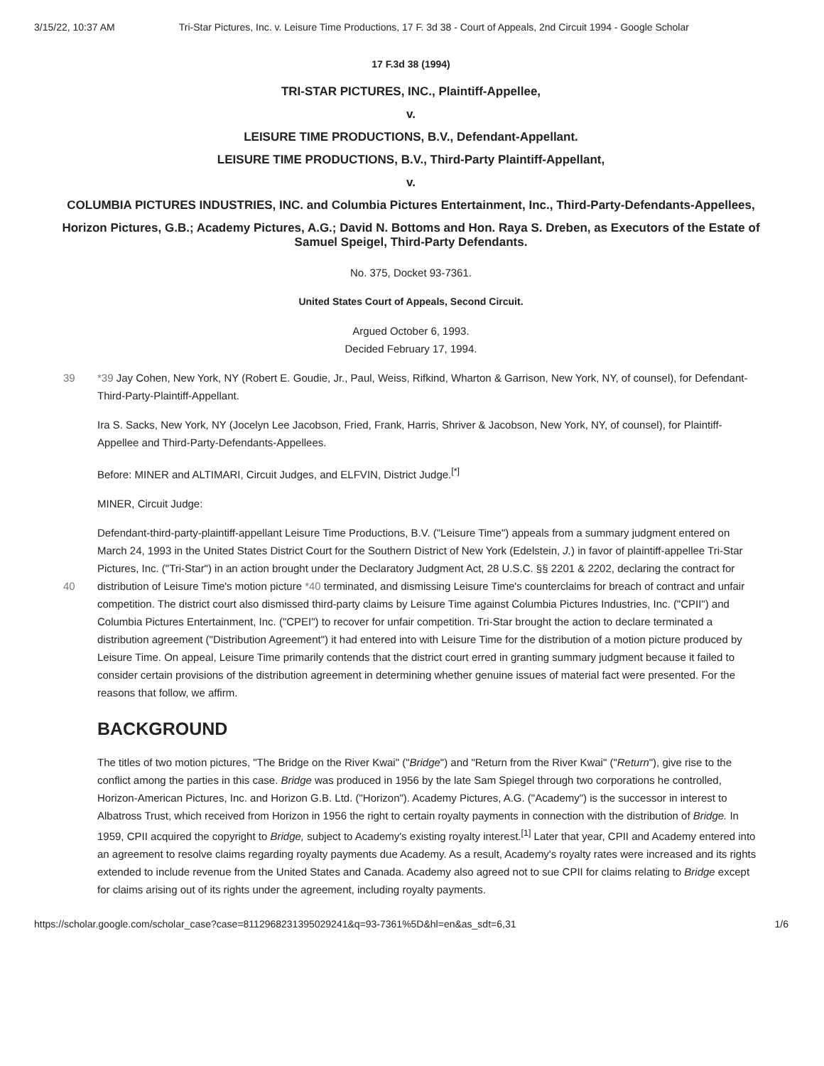3/15/22, 10:37 AM Tri-Star Pictures, Inc. v. Leisure Time Productions, 17 F. 3d 38 - Court of Appeals, 2nd Circuit 1994 - Google Scholar
17 F.3d 38 (1994)
TRI-STAR PICTURES, INC., Plaintiff-Appellee,
v.
LEISURE TIME PRODUCTIONS, B.V., Defendant-Appellant.
LEISURE TIME PRODUCTIONS, B.V., Third-Party Plaintiff-Appellant,
v.
COLUMBIA PICTURES INDUSTRIES, INC. and Columbia Pictures Entertainment, Inc., Third-Party-Defendants-Appellees,
Horizon Pictures, G.B.; Academy Pictures, A.G.; David N. Bottoms and Hon. Raya S. Dreben, as Executors of the Estate of Samuel Speigel, Third-Party Defendants.
No. 375, Docket 93-7361.
United States Court of Appeals, Second Circuit.
Argued October 6, 1993.
Decided February 17, 1994.
39 *39 Jay Cohen, New York, NY (Robert E. Goudie, Jr., Paul, Weiss, Rifkind, Wharton & Garrison, New York, NY, of counsel), for Defendant-Third-Party-Plaintiff-Appellant.
Ira S. Sacks, New York, NY (Jocelyn Lee Jacobson, Fried, Frank, Harris, Shriver & Jacobson, New York, NY, of counsel), for Plaintiff-Appellee and Third-Party-Defendants-Appellees.
Before: MINER and ALTIMARI, Circuit Judges, and ELFVIN, District Judge.<sup>[*]</sup>
MINER, Circuit Judge:
Defendant-third-party-plaintiff-appellant Leisure Time Productions, B.V. ("Leisure Time") appeals from a summary judgment entered on March 24, 1993 in the United States District Court for the Southern District of New York (Edelstein, J.) in favor of plaintiff-appellee Tri-Star Pictures, Inc. ("Tri-Star") in an action brought under the Declaratory Judgment Act, 28 U.S.C. §§ 40 2201 & 2202, declaring the contract for distribution of Leisure Time's motion picture *40 terminated, and dismissing Leisure Time's counterclaims for breach of contract and unfair competition. The district court also dismissed third-party claims by Leisure Time against Columbia Pictures Industries, Inc. ("CPII") and Columbia Pictures Entertainment, Inc. ("CPEI") to recover for unfair competition. Tri-Star brought the action to declare terminated a distribution agreement ("Distribution Agreement") it had entered into with Leisure Time for the distribution of a motion picture produced by Leisure Time. On appeal, Leisure Time primarily contends that the district court erred in granting summary judgment because it failed to consider certain provisions of the distribution agreement in determining whether genuine issues of material fact were presented. For the reasons that follow, we affirm.
BACKGROUND
The titles of two motion pictures, "The Bridge on the River Kwai" ("Bridge") and "Return from the River Kwai" ("Return"), give rise to the conflict among the parties in this case. Bridge was produced in 1956 by the late Sam Spiegel through two corporations he controlled, Horizon-American Pictures, Inc. and Horizon G.B. Ltd. ("Horizon"). Academy Pictures, A.G. ("Academy") is the successor in interest to Albatross Trust, which received from Horizon in 1956 the right to certain royalty payments in connection with the distribution of Bridge. In 1959, CPII acquired the copyright to Bridge, subject to Academy's existing royalty interest.<sup>[1]</sup> Later that year, CPII and Academy entered into an agreement to resolve claims regarding royalty payments due Academy. As a result, Academy's royalty rates were increased and its rights extended to include revenue from the United States and Canada. Academy also agreed not to sue CPII for claims relating to Bridge except for claims arising out of its rights under the agreement, including royalty payments.
https://scholar.google.com/scholar_case?case=8112968231395029241&q=93-7361%5D&hl=en&as_sdt=6,31 1/6